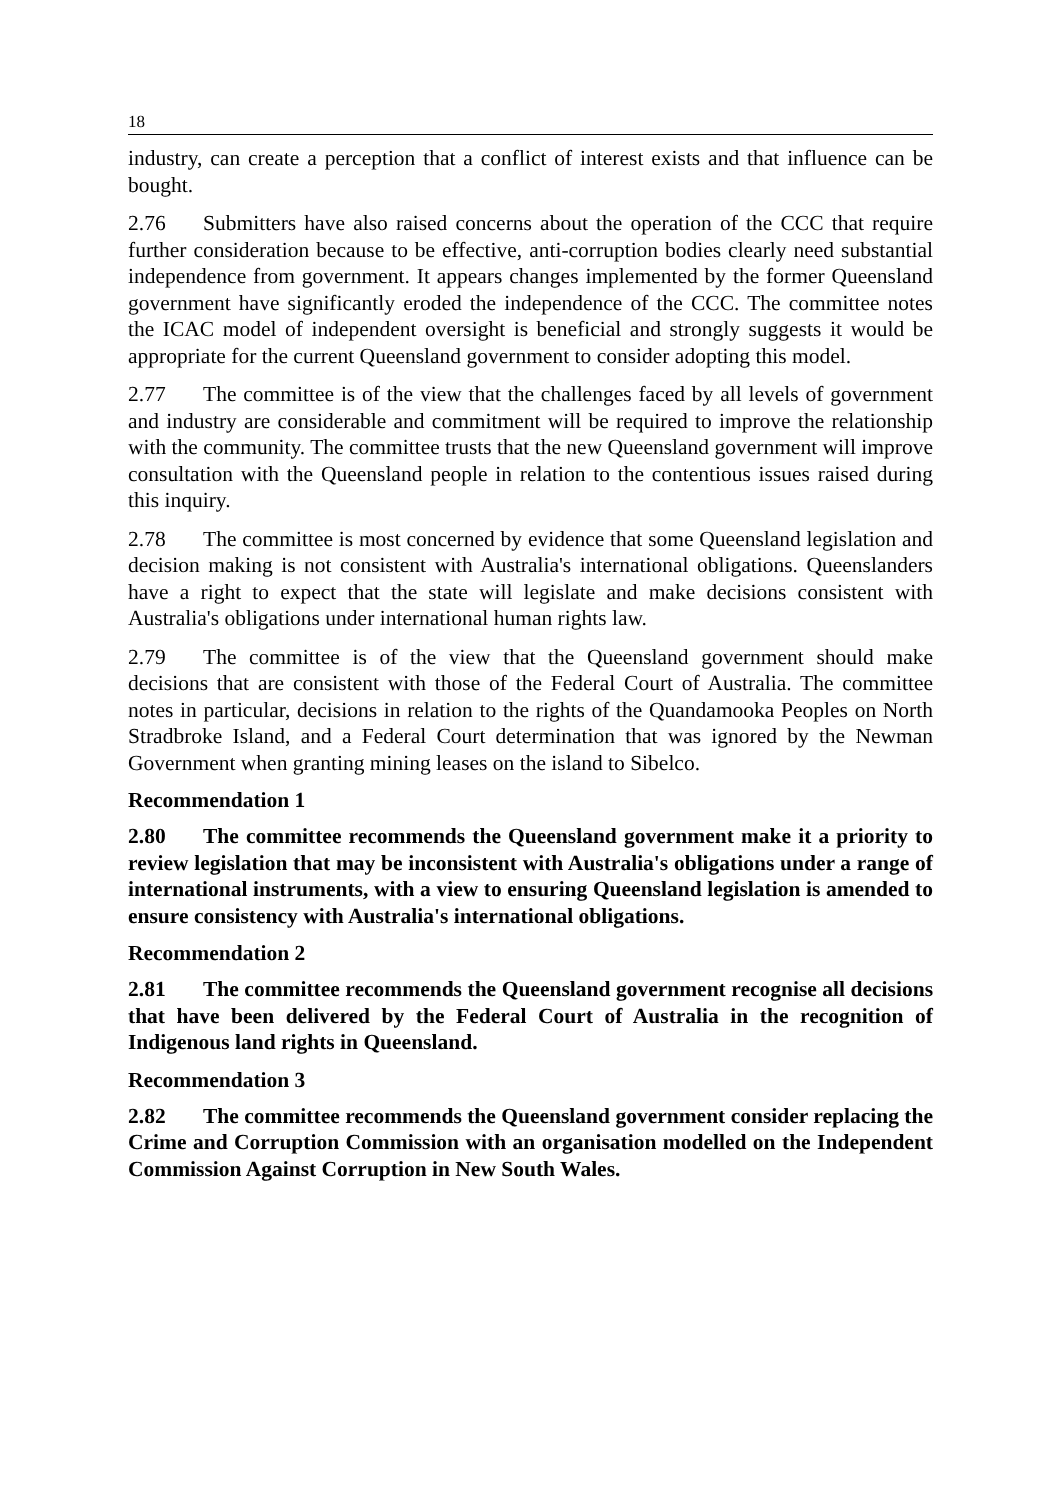18
industry, can create a perception that a conflict of interest exists and that influence can be bought.
2.76 Submitters have also raised concerns about the operation of the CCC that require further consideration because to be effective, anti-corruption bodies clearly need substantial independence from government. It appears changes implemented by the former Queensland government have significantly eroded the independence of the CCC. The committee notes the ICAC model of independent oversight is beneficial and strongly suggests it would be appropriate for the current Queensland government to consider adopting this model.
2.77 The committee is of the view that the challenges faced by all levels of government and industry are considerable and commitment will be required to improve the relationship with the community. The committee trusts that the new Queensland government will improve consultation with the Queensland people in relation to the contentious issues raised during this inquiry.
2.78 The committee is most concerned by evidence that some Queensland legislation and decision making is not consistent with Australia's international obligations. Queenslanders have a right to expect that the state will legislate and make decisions consistent with Australia's obligations under international human rights law.
2.79 The committee is of the view that the Queensland government should make decisions that are consistent with those of the Federal Court of Australia. The committee notes in particular, decisions in relation to the rights of the Quandamooka Peoples on North Stradbroke Island, and a Federal Court determination that was ignored by the Newman Government when granting mining leases on the island to Sibelco.
Recommendation 1
2.80 The committee recommends the Queensland government make it a priority to review legislation that may be inconsistent with Australia's obligations under a range of international instruments, with a view to ensuring Queensland legislation is amended to ensure consistency with Australia's international obligations.
Recommendation 2
2.81 The committee recommends the Queensland government recognise all decisions that have been delivered by the Federal Court of Australia in the recognition of Indigenous land rights in Queensland.
Recommendation 3
2.82 The committee recommends the Queensland government consider replacing the Crime and Corruption Commission with an organisation modelled on the Independent Commission Against Corruption in New South Wales.